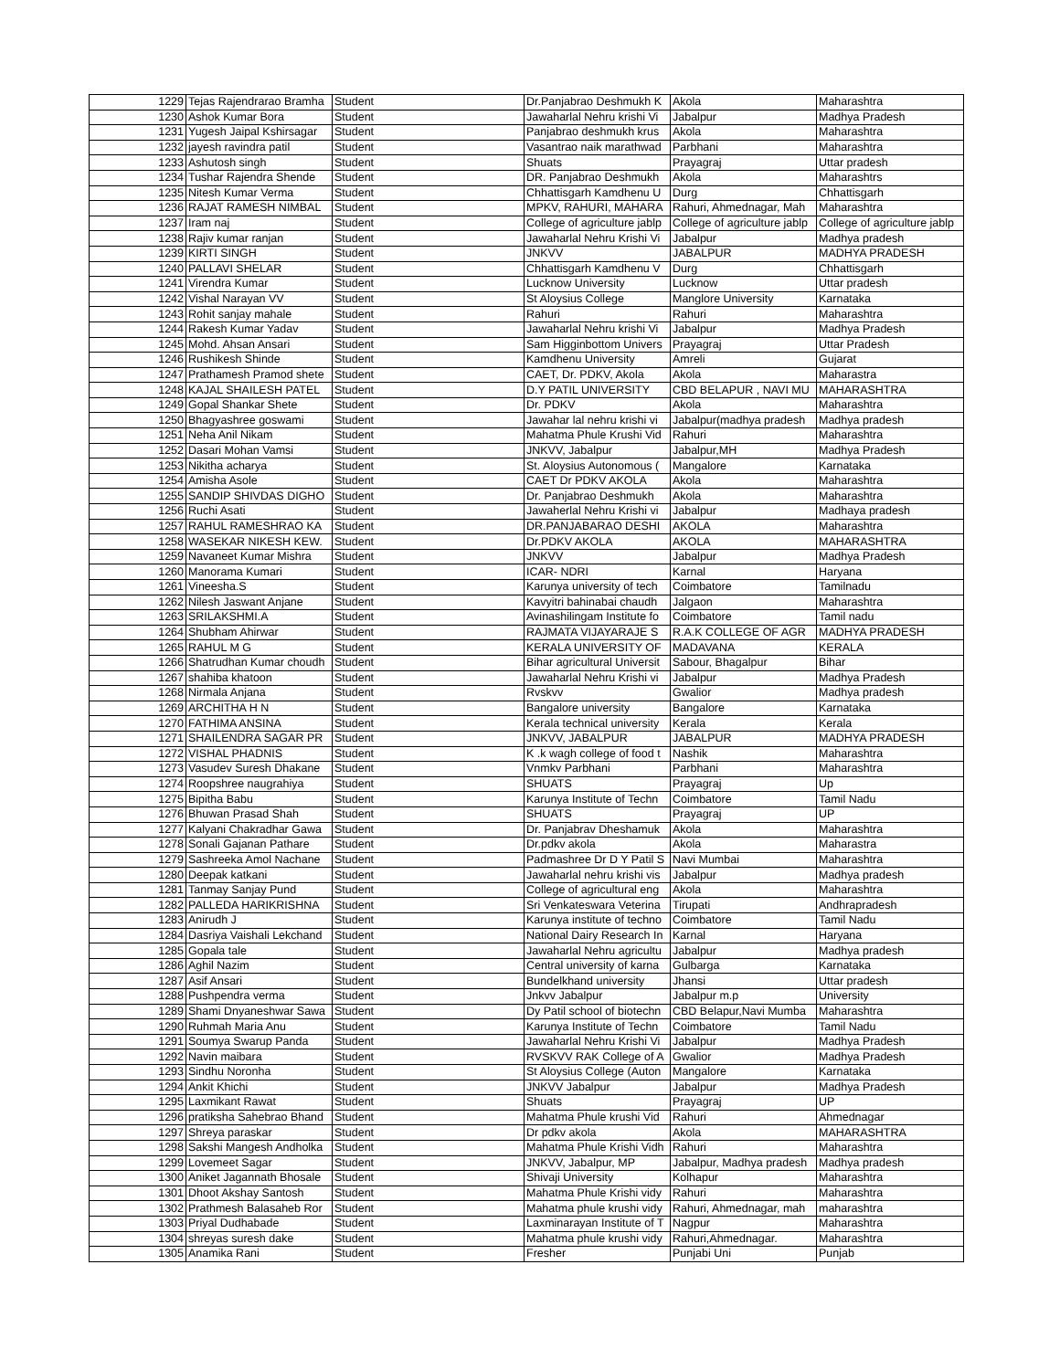| 1229 | Tejas Rajendrarao Bramha | Student | Dr.Panjabrao Deshmukh K | Akola | Maharashtra |
| 1230 | Ashok Kumar Bora | Student | Jawaharlal Nehru krishi Vi | Jabalpur | Madhya Pradesh |
| 1231 | Yugesh Jaipal Kshirsagar | Student | Panjabrao deshmukh krus | Akola | Maharashtra |
| 1232 | jayesh ravindra patil | Student | Vasantrao naik marathwad | Parbhani | Maharashtra |
| 1233 | Ashutosh singh | Student | Shuats | Prayagraj | Uttar pradesh |
| 1234 | Tushar Rajendra Shende | Student | DR. Panjabrao Deshmukh | Akola | Maharashtrs |
| 1235 | Nitesh Kumar Verma | Student | Chhattisgarh Kamdhenu U | Durg | Chhattisgarh |
| 1236 | RAJAT RAMESH NIMBAL | Student | MPKV, RAHURI, MAHARA | Rahuri, Ahmednagar, Mah | Maharashtra |
| 1237 | Iram naj | Student | College of agriculture jablp | College of agriculture jablp | College of agriculture jablp |
| 1238 | Rajiv kumar ranjan | Student | Jawaharlal Nehru Krishi Vi | Jabalpur | Madhya pradesh |
| 1239 | KIRTI SINGH | Student | JNKVV | JABALPUR | MADHYA PRADESH |
| 1240 | PALLAVI SHELAR | Student | Chhattisgarh Kamdhenu V | Durg | Chhattisgarh |
| 1241 | Virendra Kumar | Student | Lucknow University | Lucknow | Uttar pradesh |
| 1242 | Vishal Narayan VV | Student | St Aloysius College | Manglore University | Karnataka |
| 1243 | Rohit sanjay mahale | Student | Rahuri | Rahuri | Maharashtra |
| 1244 | Rakesh Kumar Yadav | Student | Jawaharlal Nehru krishi Vi | Jabalpur | Madhya Pradesh |
| 1245 | Mohd. Ahsan Ansari | Student | Sam Higginbottom Univers | Prayagraj | Uttar Pradesh |
| 1246 | Rushikesh Shinde | Student | Kamdhenu University | Amreli | Gujarat |
| 1247 | Prathamesh Pramod shete | Student | CAET, Dr. PDKV, Akola | Akola | Maharastra |
| 1248 | KAJAL SHAILESH PATEL | Student | D.Y PATIL UNIVERSITY | CBD BELAPUR , NAVI MU | MAHARASHTRA |
| 1249 | Gopal Shankar Shete | Student | Dr. PDKV | Akola | Maharashtra |
| 1250 | Bhagyashree goswami | Student | Jawahar lal nehru krishi vi | Jabalpur(madhya pradesh | Madhya pradesh |
| 1251 | Neha Anil Nikam | Student | Mahatma Phule Krushi Vid | Rahuri | Maharashtra |
| 1252 | Dasari Mohan Vamsi | Student | JNKVV, Jabalpur | Jabalpur,MH | Madhya Pradesh |
| 1253 | Nikitha acharya | Student | St. Aloysius Autonomous ( | Mangalore | Karnataka |
| 1254 | Amisha Asole | Student | CAET Dr PDKV AKOLA | Akola | Maharashtra |
| 1255 | SANDIP SHIVDAS DIGHO | Student | Dr. Panjabrao Deshmukh | Akola | Maharashtra |
| 1256 | Ruchi Asati | Student | Jawaherlal Nehru Krishi vi | Jabalpur | Madhaya pradesh |
| 1257 | RAHUL RAMESHRAO KA | Student | DR.PANJABARAO DESHI | AKOLA | Maharashtra |
| 1258 | WASEKAR NIKESH KEW. | Student | Dr.PDKV AKOLA | AKOLA | MAHARASHTRA |
| 1259 | Navaneet Kumar Mishra | Student | JNKVV | Jabalpur | Madhya Pradesh |
| 1260 | Manorama Kumari | Student | ICAR- NDRI | Karnal | Haryana |
| 1261 | Vineesha.S | Student | Karunya university of tech | Coimbatore | Tamilnadu |
| 1262 | Nilesh Jaswant Anjane | Student | Kavyitri bahinabai chaudh | Jalgaon | Maharashtra |
| 1263 | SRILAKSHMI.A | Student | Avinashilingam Institute fo | Coimbatore | Tamil nadu |
| 1264 | Shubham Ahirwar | Student | RAJMATA VIJAYARAJE S | R.A.K COLLEGE OF AGR | MADHYA PRADESH |
| 1265 | RAHUL M G | Student | KERALA UNIVERSITY OF | MADAVANA | KERALA |
| 1266 | Shatrudhan Kumar choudh | Student | Bihar agricultural Universit | Sabour, Bhagalpur | Bihar |
| 1267 | shahiba khatoon | Student | Jawaharlal Nehru Krishi vi | Jabalpur | Madhya Pradesh |
| 1268 | Nirmala Anjana | Student | Rvskvv | Gwalior | Madhya pradesh |
| 1269 | ARCHITHA H N | Student | Bangalore university | Bangalore | Karnataka |
| 1270 | FATHIMA ANSINA | Student | Kerala technical university | Kerala | Kerala |
| 1271 | SHAILENDRA SAGAR PR | Student | JNKVV, JABALPUR | JABALPUR | MADHYA PRADESH |
| 1272 | VISHAL PHADNIS | Student | K .k wagh college of food t | Nashik | Maharashtra |
| 1273 | Vasudev Suresh Dhakane | Student | Vnmkv Parbhani | Parbhani | Maharashtra |
| 1274 | Roopshree naugrahiya | Student | SHUATS | Prayagraj | Up |
| 1275 | Bipitha Babu | Student | Karunya Institute of Techn | Coimbatore | Tamil Nadu |
| 1276 | Bhuwan Prasad Shah | Student | SHUATS | Prayagraj | UP |
| 1277 | Kalyani Chakradhar Gawa | Student | Dr. Panjabrav Dheshamuk | Akola | Maharashtra |
| 1278 | Sonali Gajanan Pathare | Student | Dr.pdkv akola | Akola | Maharastra |
| 1279 | Sashreeka Amol Nachane | Student | Padmashree Dr D Y Patil S | Navi Mumbai | Maharashtra |
| 1280 | Deepak katkani | Student | Jawaharlal nehru krishi vis | Jabalpur | Madhya pradesh |
| 1281 | Tanmay Sanjay Pund | Student | College of agricultural eng | Akola | Maharashtra |
| 1282 | PALLEDA HARIKRISHNA | Student | Sri Venkateswara Veterina | Tirupati | Andhrapradesh |
| 1283 | Anirudh J | Student | Karunya institute of techno | Coimbatore | Tamil Nadu |
| 1284 | Dasriya Vaishali Lekchand | Student | National Dairy Research In | Karnal | Haryana |
| 1285 | Gopala tale | Student | Jawaharlal Nehru agricultu | Jabalpur | Madhya pradesh |
| 1286 | Aghil Nazim | Student | Central university of karna | Gulbarga | Karnataka |
| 1287 | Asif Ansari | Student | Bundelkhand university | Jhansi | Uttar pradesh |
| 1288 | Pushpendra verma | Student | Jnkvv Jabalpur | Jabalpur m.p | University |
| 1289 | Shami Dnyaneshwar Sawa | Student | Dy Patil school of biotechn | CBD Belapur,Navi Mumba | Maharashtra |
| 1290 | Ruhmah Maria Anu | Student | Karunya Institute of Techn | Coimbatore | Tamil Nadu |
| 1291 | Soumya Swarup Panda | Student | Jawaharlal Nehru Krishi Vi | Jabalpur | Madhya Pradesh |
| 1292 | Navin maibara | Student | RVSKVV RAK College of A | Gwalior | Madhya Pradesh |
| 1293 | Sindhu Noronha | Student | St Aloysius College (Auton | Mangalore | Karnataka |
| 1294 | Ankit Khichi | Student | JNKVV Jabalpur | Jabalpur | Madhya Pradesh |
| 1295 | Laxmikant Rawat | Student | Shuats | Prayagraj | UP |
| 1296 | pratiksha Sahebrao Bhand | Student | Mahatma Phule krushi Vid | Rahuri | Ahmednagar |
| 1297 | Shreya paraskar | Student | Dr pdkv akola | Akola | MAHARASHTRA |
| 1298 | Sakshi Mangesh Andholka | Student | Mahatma Phule Krishi Vidh | Rahuri | Maharashtra |
| 1299 | Lovemeet Sagar | Student | JNKVV, Jabalpur, MP | Jabalpur, Madhya pradesh | Madhya pradesh |
| 1300 | Aniket Jagannath Bhosale | Student | Shivaji University | Kolhapur | Maharashtra |
| 1301 | Dhoot Akshay Santosh | Student | Mahatma Phule Krishi vidy | Rahuri | Maharashtra |
| 1302 | Prathmesh Balasaheb Ror | Student | Mahatma phule krushi vidy | Rahuri, Ahmednagar, mah | maharashtra |
| 1303 | Priyal Dudhabade | Student | Laxminarayan Institute of T | Nagpur | Maharashtra |
| 1304 | shreyas suresh dake | Student | Mahatma phule krushi vidy | Rahuri,Ahmednagar. | Maharashtra |
| 1305 | Anamika Rani | Student | Fresher | Punjabi Uni | Punjab |